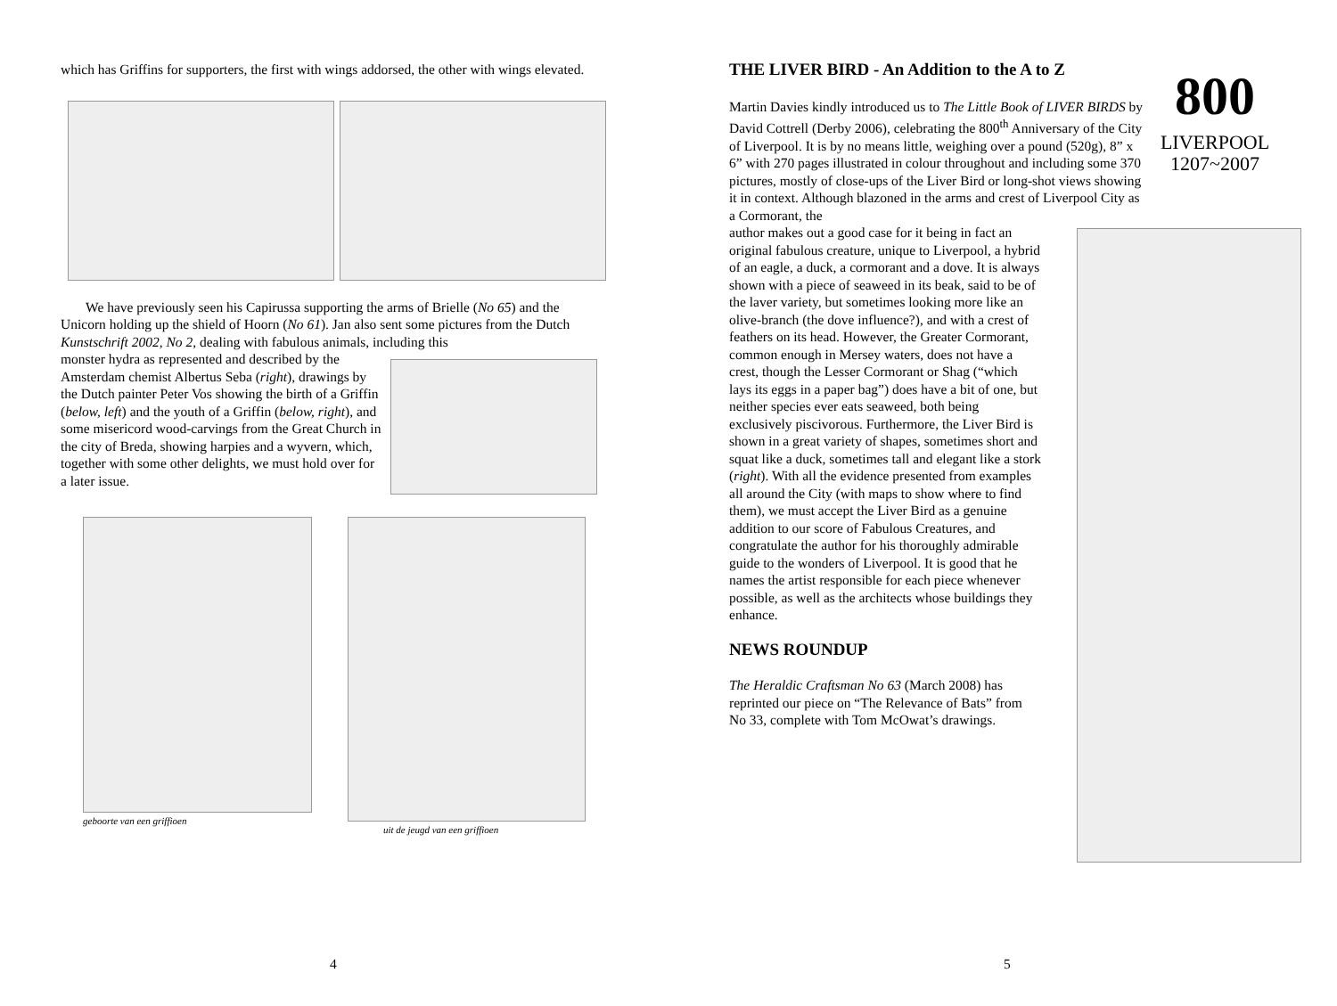which has Griffins for supporters, the first with wings addorsed, the other with wings elevated.
We have previously seen his Capirussa supporting the arms of Brielle (No 65) and the Unicorn holding up the shield of Hoorn (No 61). Jan also sent some pictures from the Dutch Kunstschrift 2002, No 2, dealing with fabulous animals, including this
monster hydra as represented and described by the Amsterdam chemist Albertus Seba (right), drawings by the Dutch painter Peter Vos showing the birth of a Griffin (below, left) and the youth of a Griffin (below, right), and some misericord wood-carvings from the Great Church in the city of Breda, showing harpies and a wyvern, which, together with some other delights, we must hold over for a later issue.
geboorte van een griffioen uit de jeugd van een griffioen
4
THE LIVER BIRD - An Addition to the A to Z
Martin Davies kindly introduced us to The Little Book of LIVER BIRDS by David Cottrell (Derby 2006), celebrating the 800<sup>th</sup> Anniversary of the City of Liverpool. It is by no means little, weighing over a pound (520g), 8” x 6” with 270 pages illustrated in colour throughout and including some 370 pictures, mostly of close-ups of the Liver Bird or long-shot views showing it in context. Although blazoned in the arms and crest of Liverpool City as a Cormorant, the
800
LIVERPOOL
1207~2007
author makes out a good case for it being in fact an original fabulous creature, unique to Liverpool, a hybrid of an eagle, a duck, a cormorant and a dove. It is always shown with a piece of seaweed in its beak, said to be of the laver variety, but sometimes looking more like an olive-branch (the dove influence?), and with a crest of feathers on its head. However, the Greater Cormorant, common enough in Mersey waters, does not have a crest, though the Lesser Cormorant or Shag (“which lays its eggs in a paper bag”) does have a bit of one, but neither species ever eats seaweed, both being exclusively piscivorous. Furthermore, the Liver Bird is shown in a great variety of shapes, sometimes short and squat like a duck, sometimes tall and elegant like a stork (right). With all the evidence presented from examples all around the City (with maps to show where to find them), we must accept the Liver Bird as a genuine addition to our score of Fabulous Creatures, and congratulate the author for his thoroughly admirable guide to the wonders of Liverpool. It is good that he names the artist responsible for each piece whenever possible, as well as the architects whose buildings they enhance.
NEWS ROUNDUP
The Heraldic Craftsman No 63 (March 2008) has reprinted our piece on “The Relevance of Bats” from No 33, complete with Tom McOwat’s drawings.
5